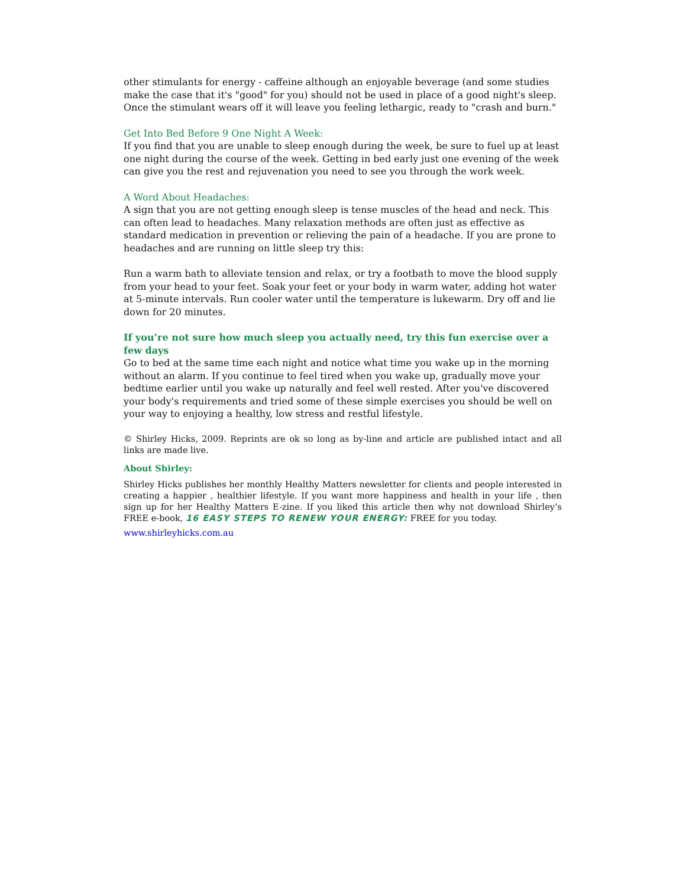other stimulants for energy - caffeine although an enjoyable beverage (and some studies make the case that it's "good" for you) should not be used in place of a good night's sleep. Once the stimulant wears off it will leave you feeling lethargic, ready to "crash and burn."
Get Into Bed Before 9 One Night A Week:
If you find that you are unable to sleep enough during the week, be sure to fuel up at least one night during the course of the week. Getting in bed early just one evening of the week can give you the rest and rejuvenation you need to see you through the work week.
A Word About Headaches:
A sign that you are not getting enough sleep is tense muscles of the head and neck. This can often lead to headaches. Many relaxation methods are often just as effective as standard medication in prevention or relieving the pain of a headache. If you are prone to headaches and are running on little sleep try this:
Run a warm bath to alleviate tension and relax, or try a footbath to move the blood supply from your head to your feet. Soak your feet or your body in warm water, adding hot water at 5-minute intervals. Run cooler water until the temperature is lukewarm. Dry off and lie down for 20 minutes.
If you’re not sure how much sleep you actually need, try this fun exercise over a few days
Go to bed at the same time each night and notice what time you wake up in the morning without an alarm. If you continue to feel tired when you wake up, gradually move your bedtime earlier until you wake up naturally and feel well rested. After you've discovered your body's requirements and tried some of these simple exercises you should be well on your way to enjoying a healthy, low stress and restful lifestyle.
© Shirley Hicks, 2009. Reprints are ok so long as by-line and article are published intact and all links are made live.
About Shirley:
Shirley Hicks publishes her monthly Healthy Matters newsletter for clients and people interested in creating a happier , healthier lifestyle. If you want more happiness and health in your life , then sign up for her Healthy Matters E-zine. If you liked this article then why not download Shirley’s FREE e-book, 16 EASY STEPS TO RENEW YOUR ENERGY: FREE for you today.
www.shirleyhicks.com.au